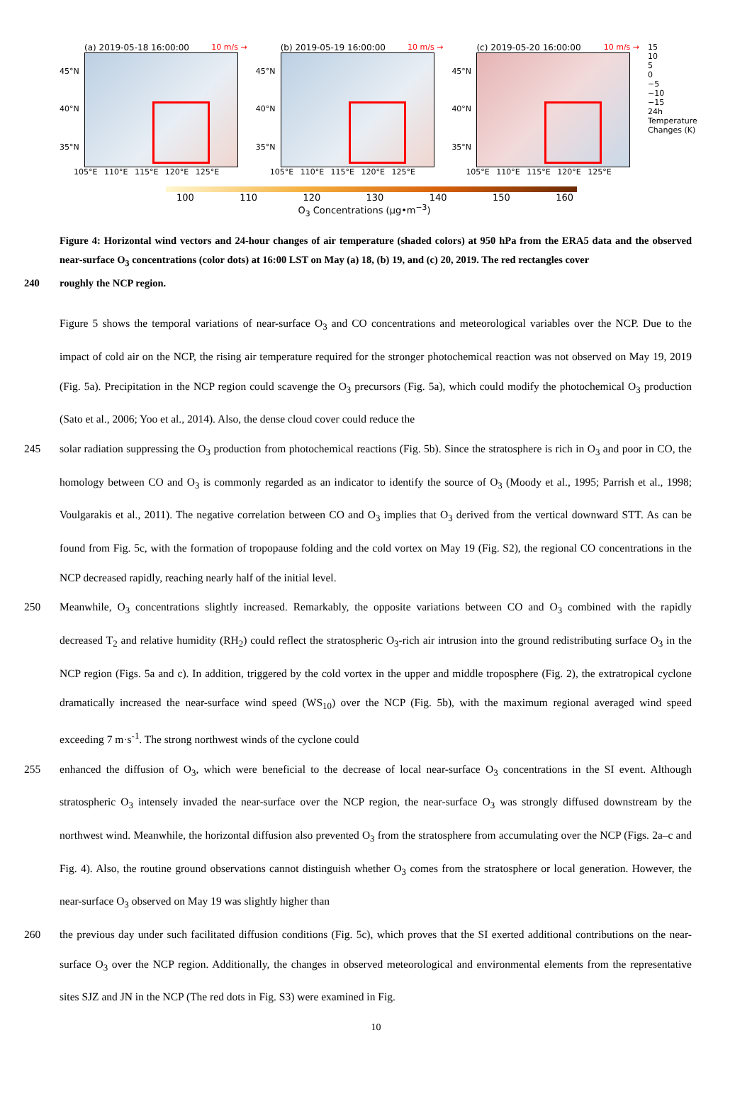(a) 2019-05-18 16:00:00 10 m/s →
45°N
40°N
35°N
105°E 110°E 115°E 120°E 125°E
(b) 2019-05-19 16:00:00 10 m/s →
45°N
40°N
35°N
105°E 110°E 115°E 120°E 125°E
(c) 2019-05-20 16:00:00 10 m/s →
45°N
40°N
35°N
105°E 110°E 115°E 120°E 125°E
15
10
5
0
−5
−10
−15
24h Temperature Changes (K)
100 110 120 130 140 150 160
O<sub>3</sub> Concentrations (μg•m<sup>−3</sup>)
Figure 4: Horizontal wind vectors and 24-hour changes of air temperature (shaded colors) at 950 hPa from the ERA5 data and the observed near-surface O<sub>3</sub> concentrations (color dots) at 16:00 LST on May (a) 18, (b) 19, and (c) 20, 2019. The red rectangles cover
240 roughly the NCP region.
Figure 5 shows the temporal variations of near-surface O<sub>3</sub> and CO concentrations and meteorological variables over the NCP. Due to the impact of cold air on the NCP, the rising air temperature required for the stronger photochemical reaction was not observed on May 19, 2019 (Fig. 5a). Precipitation in the NCP region could scavenge the O<sub>3</sub> precursors (Fig. 5a), which could modify the photochemical O<sub>3</sub> production (Sato et al., 2006; Yoo et al., 2014). Also, the dense cloud cover could reduce the
245 solar radiation suppressing the O<sub>3</sub> production from photochemical reactions (Fig. 5b). Since the stratosphere is rich in O<sub>3</sub> and poor in CO, the homology between CO and O<sub>3</sub> is commonly regarded as an indicator to identify the source of O<sub>3</sub> (Moody et al., 1995; Parrish et al., 1998; Voulgarakis et al., 2011). The negative correlation between CO and O<sub>3</sub> implies that O<sub>3</sub> derived from the vertical downward STT. As can be found from Fig. 5c, with the formation of tropopause folding and the cold vortex on May 19 (Fig. S2), the regional CO concentrations in the NCP decreased rapidly, reaching nearly half of the initial level.
250 Meanwhile, O<sub>3</sub> concentrations slightly increased. Remarkably, the opposite variations between CO and O<sub>3</sub> combined with the rapidly decreased T<sub>2</sub> and relative humidity (RH<sub>2</sub>) could reflect the stratospheric O<sub>3</sub>-rich air intrusion into the ground redistributing surface O<sub>3</sub> in the NCP region (Figs. 5a and c). In addition, triggered by the cold vortex in the upper and middle troposphere (Fig. 2), the extratropical cyclone dramatically increased the near-surface wind speed (WS<sub>10</sub>) over the NCP (Fig. 5b), with the maximum regional averaged wind speed exceeding 7 m·s<sup>-1</sup>. The strong northwest winds of the cyclone could
255 enhanced the diffusion of O<sub>3</sub>, which were beneficial to the decrease of local near-surface O<sub>3</sub> concentrations in the SI event. Although stratospheric O<sub>3</sub> intensely invaded the near-surface over the NCP region, the near-surface O<sub>3</sub> was strongly diffused downstream by the northwest wind. Meanwhile, the horizontal diffusion also prevented O<sub>3</sub> from the stratosphere from accumulating over the NCP (Figs. 2a–c and Fig. 4). Also, the routine ground observations cannot distinguish whether O<sub>3</sub> comes from the stratosphere or local generation. However, the near-surface O<sub>3</sub> observed on May 19 was slightly higher than
260 the previous day under such facilitated diffusion conditions (Fig. 5c), which proves that the SI exerted additional contributions on the near-surface O<sub>3</sub> over the NCP region. Additionally, the changes in observed meteorological and environmental elements from the representative sites SJZ and JN in the NCP (The red dots in Fig. S3) were examined in Fig.
10